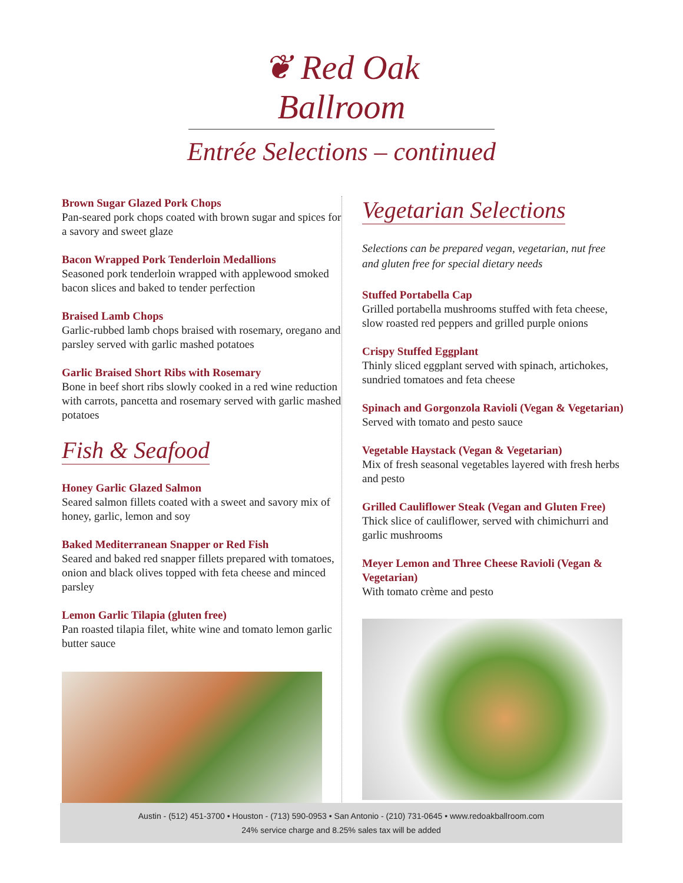❦ Red Oak Ballroom
Entrée Selections – continued
Brown Sugar Glazed Pork Chops
Pan-seared pork chops coated with brown sugar and spices for a savory and sweet glaze
Bacon Wrapped Pork Tenderloin Medallions
Seasoned pork tenderloin wrapped with applewood smoked bacon slices and baked to tender perfection
Braised Lamb Chops
Garlic-rubbed lamb chops braised with rosemary, oregano and parsley served with garlic mashed potatoes
Garlic Braised Short Ribs with Rosemary
Bone in beef short ribs slowly cooked in a red wine reduction with carrots, pancetta and rosemary served with garlic mashed potatoes
Fish & Seafood
Honey Garlic Glazed Salmon
Seared salmon fillets coated with a sweet and savory mix of honey, garlic, lemon and soy
Baked Mediterranean Snapper or Red Fish
Seared and baked red snapper fillets prepared with tomatoes, onion and black olives topped with feta cheese and minced parsley
Lemon Garlic Tilapia (gluten free)
Pan roasted tilapia filet, white wine and tomato lemon garlic butter sauce
Vegetarian Selections
Selections can be prepared vegan, vegetarian, nut free and gluten free for special dietary needs
Stuffed Portabella Cap
Grilled portabella mushrooms stuffed with feta cheese, slow roasted red peppers and grilled purple onions
Crispy Stuffed Eggplant
Thinly sliced eggplant served with spinach, artichokes, sundried tomatoes and feta cheese
Spinach and Gorgonzola Ravioli (Vegan & Vegetarian)
Served with tomato and pesto sauce
Vegetable Haystack (Vegan & Vegetarian)
Mix of fresh seasonal vegetables layered with fresh herbs and pesto
Grilled Cauliflower Steak (Vegan and Gluten Free)
Thick slice of cauliflower, served with chimichurri and garlic mushrooms
Meyer Lemon and Three Cheese Ravioli (Vegan & Vegetarian)
With tomato crème and pesto
Austin - (512) 451-3700 • Houston - (713) 590-0953 • San Antonio - (210) 731-0645 • www.redoakballroom.com
24% service charge and 8.25% sales tax will be added